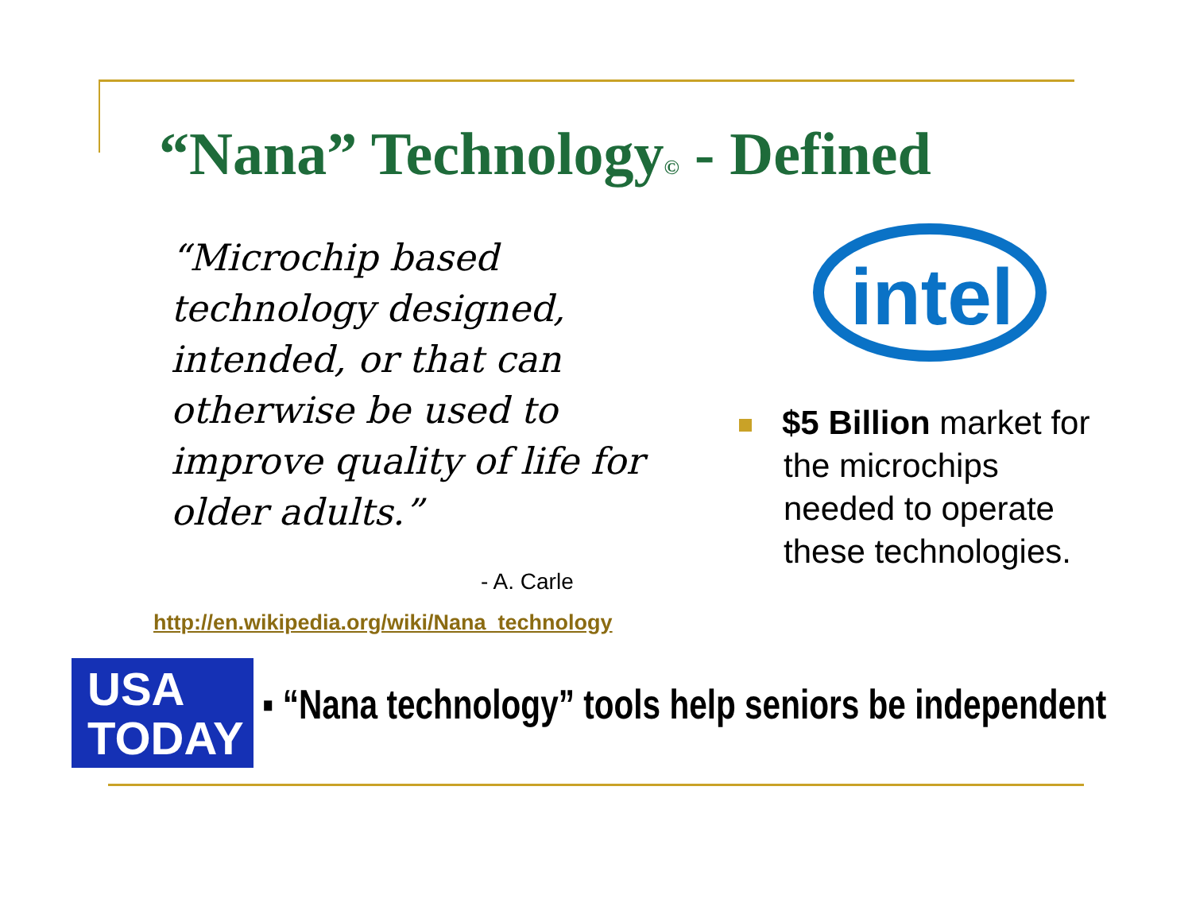“Nana” Technology© - Defined
“Microchip based technology designed, intended, or that can otherwise be used to improve quality of life for older adults.”
- A. Carle
http://en.wikipedia.org/wiki/Nana_technology
intel
$5 Billion market for the microchips needed to operate these technologies.
USA
TODAY
▪ “Nana technology” tools help seniors be independent